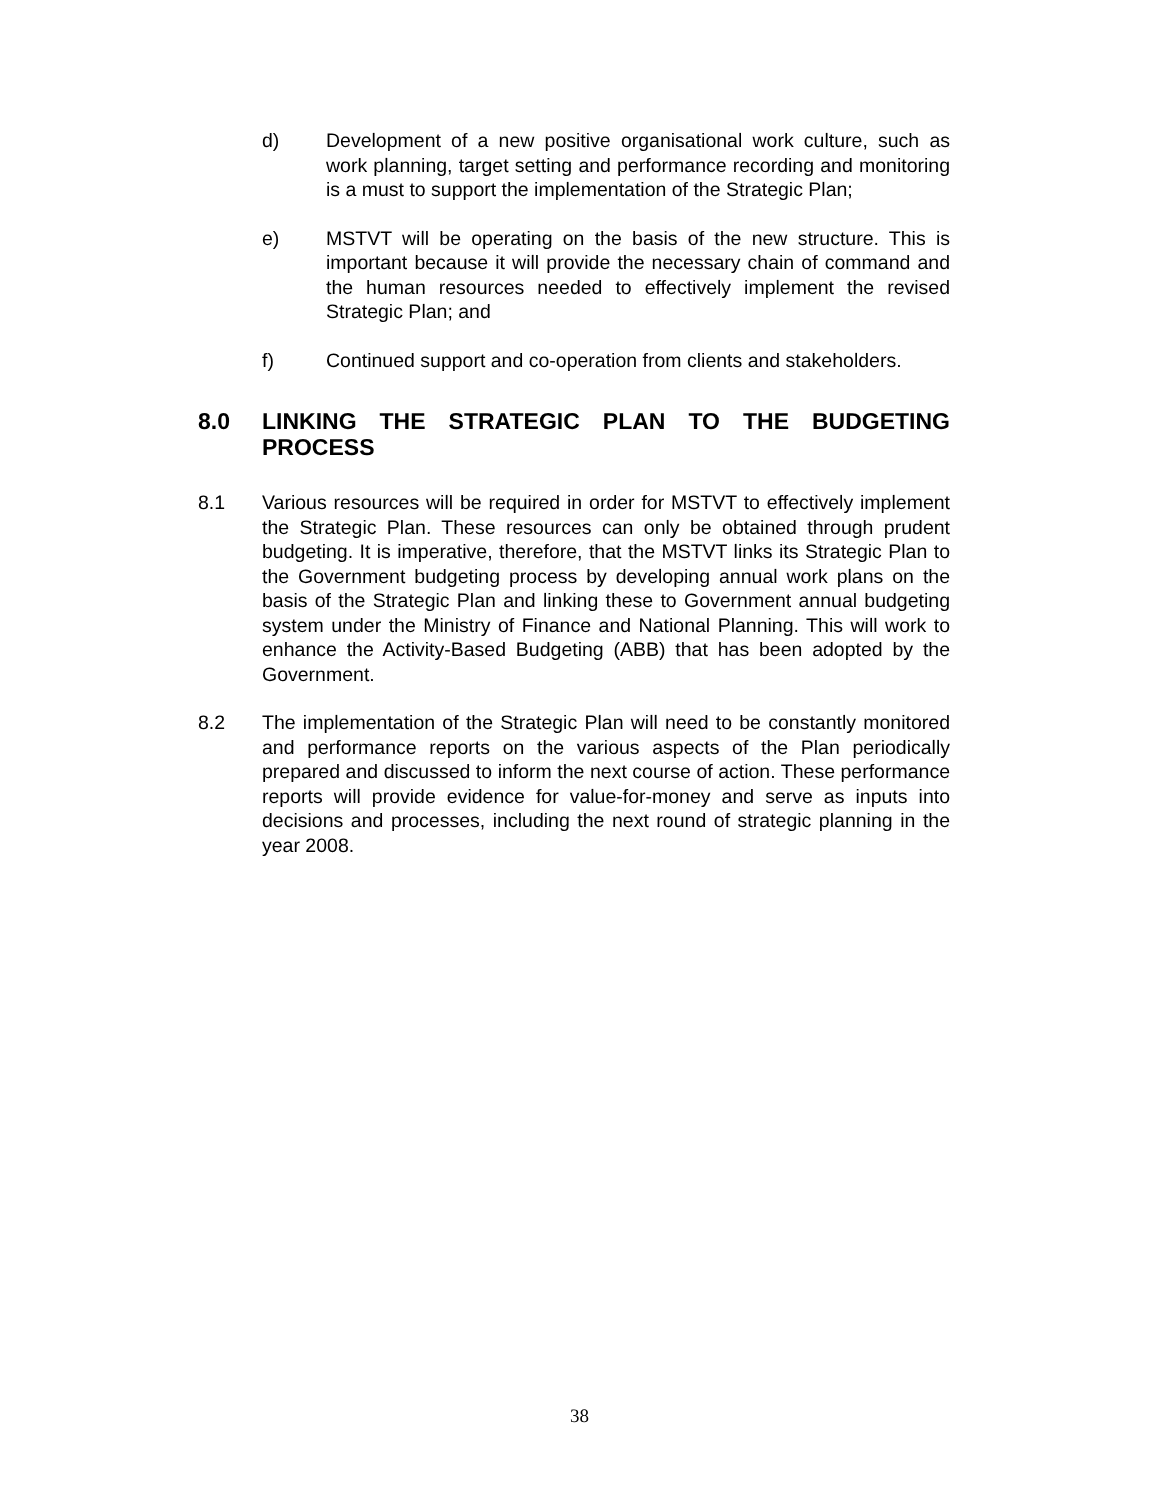d) Development of a new positive organisational work culture, such as work planning, target setting and performance recording and monitoring is a must to support the implementation of the Strategic Plan;
e) MSTVT will be operating on the basis of the new structure. This is important because it will provide the necessary chain of command and the human resources needed to effectively implement the revised Strategic Plan; and
f) Continued support and co-operation from clients and stakeholders.
8.0 LINKING THE STRATEGIC PLAN TO THE BUDGETING PROCESS
8.1 Various resources will be required in order for MSTVT to effectively implement the Strategic Plan. These resources can only be obtained through prudent budgeting. It is imperative, therefore, that the MSTVT links its Strategic Plan to the Government budgeting process by developing annual work plans on the basis of the Strategic Plan and linking these to Government annual budgeting system under the Ministry of Finance and National Planning. This will work to enhance the Activity-Based Budgeting (ABB) that has been adopted by the Government.
8.2 The implementation of the Strategic Plan will need to be constantly monitored and performance reports on the various aspects of the Plan periodically prepared and discussed to inform the next course of action. These performance reports will provide evidence for value-for-money and serve as inputs into decisions and processes, including the next round of strategic planning in the year 2008.
38